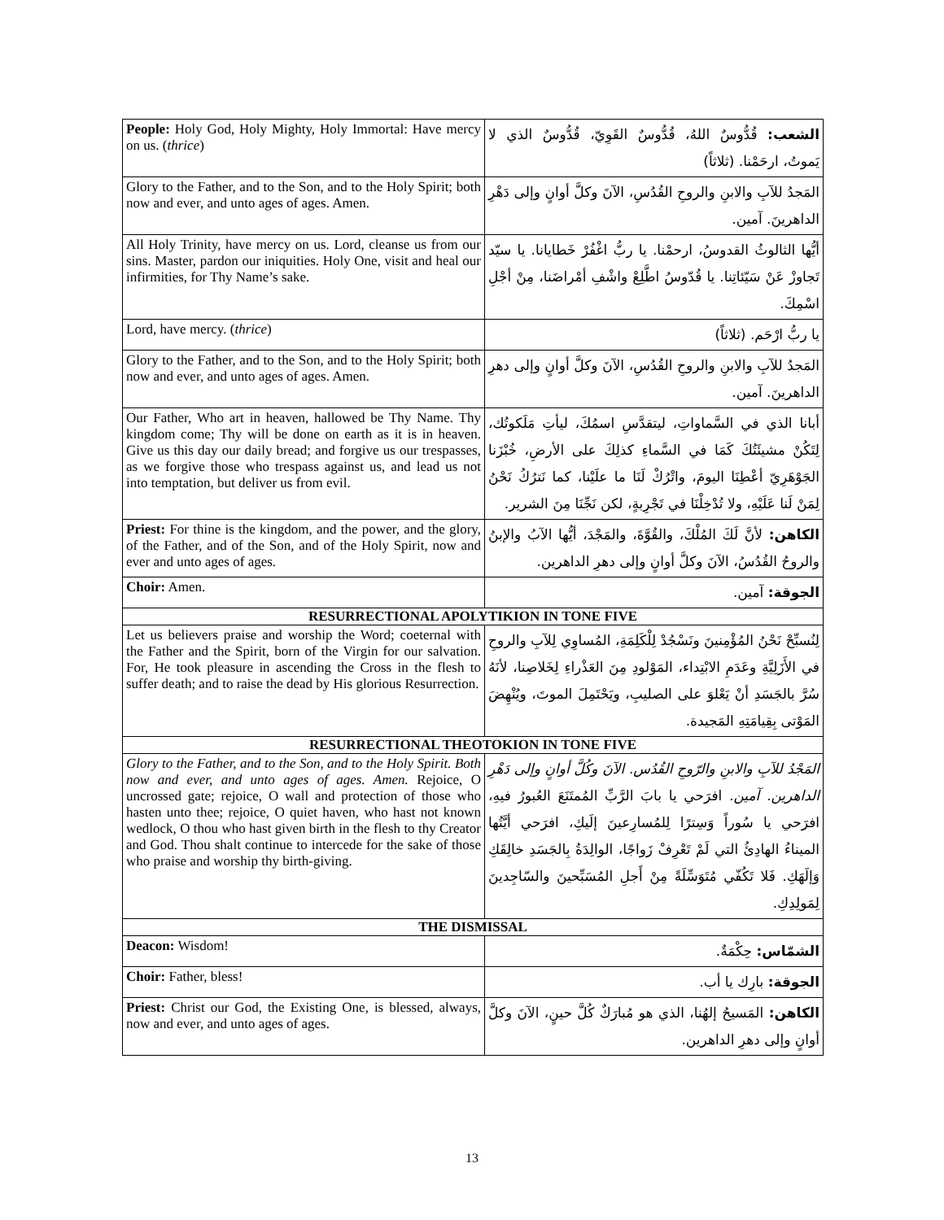| People: Holy God, Holy Mighty, Holy Immortal: Have mercy on us. ( thrice ) | الشعب: قُدُّوسٌ اللهُ، قُدُّوسٌ القَوِيّ، قُدُّوسٌ الذي لا يَموتُ، ارحَمْنا. (ثلاثاً) |
| Glory to the Father, and to the Son, and to the Holy Spirit; both now and ever, and unto ages of ages. Amen. | المَجدُ للآبِ والابنِ والروحِ القُدُسِ، الآنَ وكلَّ أوانٍ وإلى دَهْرِ الداهرينَ. آمين. |
| All Holy Trinity, have mercy on us. Lord, cleanse us from our sins. Master, pardon our iniquities. Holy One, visit and heal our infirmities, for Thy Name’s sake. | أيُّها الثالوثُ القدوسُ، ارحمْنا. يا ربُّ اغْفُرْ خَطايانا. يا سيّد تَجاوزْ عَنْ سَيّئاتِنا. يا قُدّوسُ اطَّلِعْ واشْفِ أمْراضَنا، مِنْ أجْلِ اسْمِكَ. |
| Lord, have mercy. ( thrice ) | يا ربُّ ارْحَم. (ثلاثاً) |
| Glory to the Father, and to the Son, and to the Holy Spirit; both now and ever, and unto ages of ages. Amen. | المَجدُ للآبِ والابنِ والروحِ القُدُسِ، الآنَ وكلَّ أوانٍ وإلى دهرِ الداهرينَ. آمين. |
| Our Father, Who art in heaven, hallowed be Thy Name. Thy kingdom come; Thy will be done on earth as it is in heaven. Give us this day our daily bread; and forgive us our trespasses, as we forgive those who trespass against us, and lead us not into temptation, but deliver us from evil. | أبانا الذي في السَّماواتِ، ليتقدَّسِ اسمُكَ، ليأتِ مَلَكوتُك، لِتَكُنْ مشيئَتُكَ كَمَا في السَّماءِ كذلِكَ على الأرضِ، خُبْزَنا الجَوْهَرِيّ أعْطِنَا اليومَ، واتْرُكْ لَنَا ما علَيْنا، كما نَترُكُ نَحْنُ لِمَنْ لَنا عَلَيْهِ، ولا تُدْخِلْنَا في تَجْرِبةٍ، لكن نَجِّنَا مِنَ الشرير. |
| Priest: For thine is the kingdom, and the power, and the glory, of the Father, and of the Son, and of the Holy Spirit, now and ever and unto ages of ages. | الكاهن: لأنَّ لَكَ المُلْكَ، والقُوَّةَ، والمَجْدَ، أيُّها الآبُ والإبنُ والروحُ القُدُسُ، الآنَ وكلَّ أوانٍ وإلى دهرِ الداهرين. |
| Choir: Amen. | الجوقة: آمين. |
| RESURRECTIONAL APOLYTIKION IN TONE FIVE | |
| Let us believers praise and worship the Word; coeternal with the Father and the Spirit, born of the Virgin for our salvation. For, He took pleasure in ascending the Cross in the flesh to suffer death; and to raise the dead by His glorious Resurrection. | لِنُسبِّحْ نَحْنُ المُؤْمِنينَ ونَسْجُدْ لِلْكَلِمَةِ، المُساوِي لِلآبِ والروحِ في الأَزَلِيَّةِ وعَدَمِ الابْتِداء، المَوْلودِ مِنَ العَذْراءِ لِخَلاصِنا، لأنَهُ سُرَّ بالجَسَدِ أنْ يَعْلوَ على الصليبِ، ويَحْتَمِلَ الموتَ، ويُنْهِضَ المَوْتى بِقِيامَتِهِ المَجيدة. |
| RESURRECTIONAL THEOTOKION IN TONE FIVE | |
| Glory to the Father, and to the Son, and to the Holy Spirit. Both now and ever, and unto ages of ages. Amen. Rejoice, O uncrossed gate; rejoice, O wall and protection of those who hasten unto thee; rejoice, O quiet haven, who hast not known wedlock, O thou who hast given birth in the flesh to thy Creator and God. Thou shalt continue to intercede for the sake of those who praise and worship thy birth-giving. | المَجْدُ للآبِ والابنِ والرّوحِ القُدُس. الآنَ وكُلَّ أوانٍ وإلى دَهْرِ الداهرين. آمين. افرَحي يا بابَ الرَّبِّ المُمتَنَعَ العُبورُ فيهِ، افرَحي يا سُوراً وَسِترًا لِلمُسارِعينَ إلَيكِ، افرَحي أيَّتُها الميناءُ الهادِئُ التي لَمْ تَعْرِفْ زَواجًا، الوالِدَةُ بِالجَسَدِ خالِقَكِ وَإلَهَكِ. فَلا تَكُفّي مُتَوَسِّلَةً مِنْ أَجلِ المُسَبِّحينَ والسّاجِدينَ لِمَولِدِكِ. |
| THE DISMISSAL | |
| Deacon: Wisdom! | الشمّاس: حِكْمَةٌ. |
| Choir: Father, bless! | الجوقة: بارِك يا أب. |
| Priest: Christ our God, the Existing One, is blessed, always, now and ever, and unto ages of ages. | الكاهن: المَسيحُ إلهُنا، الذي هو مُبارَكٌ كُلَّ حينٍ، الآنَ وكلَّ أوانٍ وإلى دهرِ الداهرين. |
13